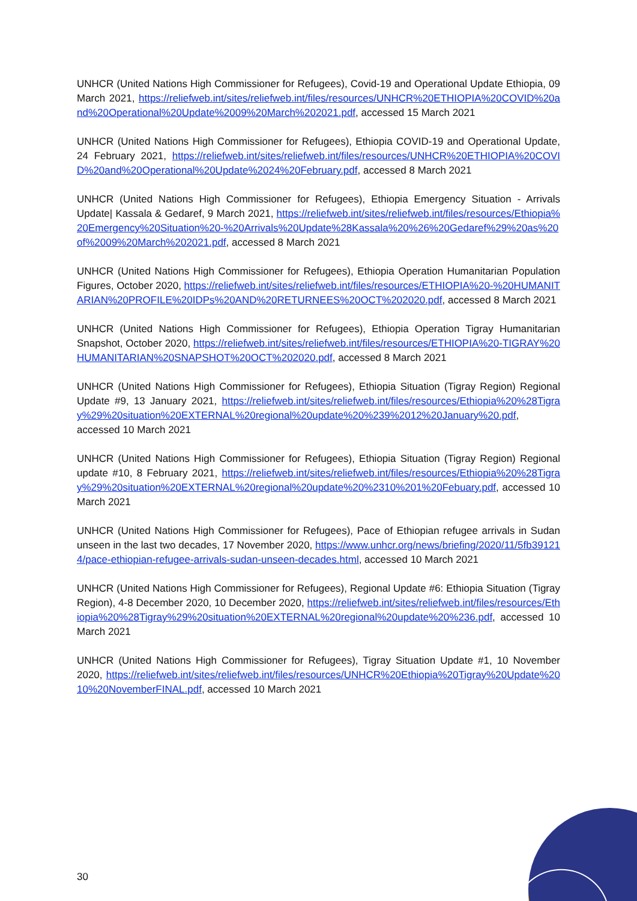UNHCR (United Nations High Commissioner for Refugees), Covid-19 and Operational Update Ethiopia, 09 March 2021, https://reliefweb.int/sites/reliefweb.int/files/resources/UNHCR%20ETHIOPIA%20COVID%20and%20Operational%20Update%2009%20March%202021.pdf, accessed 15 March 2021
UNHCR (United Nations High Commissioner for Refugees), Ethiopia COVID-19 and Operational Update, 24 February 2021, https://reliefweb.int/sites/reliefweb.int/files/resources/UNHCR%20ETHIOPIA%20COVID%20and%20Operational%20Update%2024%20February.pdf, accessed 8 March 2021
UNHCR (United Nations High Commissioner for Refugees), Ethiopia Emergency Situation - Arrivals Update| Kassala & Gedaref, 9 March 2021, https://reliefweb.int/sites/reliefweb.int/files/resources/Ethiopia%20Emergency%20Situation%20-%20Arrivals%20Update%28Kassala%20%26%20Gedaref%29%20as%20of%2009%20March%202021.pdf, accessed 8 March 2021
UNHCR (United Nations High Commissioner for Refugees), Ethiopia Operation Humanitarian Population Figures, October 2020, https://reliefweb.int/sites/reliefweb.int/files/resources/ETHIOPIA%20-%20HUMANITARIAN%20PROFILE%20IDPs%20AND%20RETURNEES%20OCT%202020.pdf, accessed 8 March 2021
UNHCR (United Nations High Commissioner for Refugees), Ethiopia Operation Tigray Humanitarian Snapshot, October 2020, https://reliefweb.int/sites/reliefweb.int/files/resources/ETHIOPIA%20-TIGRAY%20HUMANITARIAN%20SNAPSHOT%20OCT%202020.pdf, accessed 8 March 2021
UNHCR (United Nations High Commissioner for Refugees), Ethiopia Situation (Tigray Region) Regional Update #9, 13 January 2021, https://reliefweb.int/sites/reliefweb.int/files/resources/Ethiopia%20%28Tigray%29%20situation%20EXTERNAL%20regional%20update%20%239%2012%20January%20.pdf, accessed 10 March 2021
UNHCR (United Nations High Commissioner for Refugees), Ethiopia Situation (Tigray Region) Regional update #10, 8 February 2021, https://reliefweb.int/sites/reliefweb.int/files/resources/Ethiopia%20%28Tigray%29%20situation%20EXTERNAL%20regional%20update%20%2310%201%20Febuary.pdf, accessed 10 March 2021
UNHCR (United Nations High Commissioner for Refugees), Pace of Ethiopian refugee arrivals in Sudan unseen in the last two decades, 17 November 2020, https://www.unhcr.org/news/briefing/2020/11/5fb391214/pace-ethiopian-refugee-arrivals-sudan-unseen-decades.html, accessed 10 March 2021
UNHCR (United Nations High Commissioner for Refugees), Regional Update #6: Ethiopia Situation (Tigray Region), 4-8 December 2020, 10 December 2020, https://reliefweb.int/sites/reliefweb.int/files/resources/Ethiopia%20%28Tigray%29%20situation%20EXTERNAL%20regional%20update%20%236.pdf, accessed 10 March 2021
UNHCR (United Nations High Commissioner for Refugees), Tigray Situation Update #1, 10 November 2020, https://reliefweb.int/sites/reliefweb.int/files/resources/UNHCR%20Ethiopia%20Tigray%20Update%2010%20NovemberFINAL.pdf, accessed 10 March 2021
30